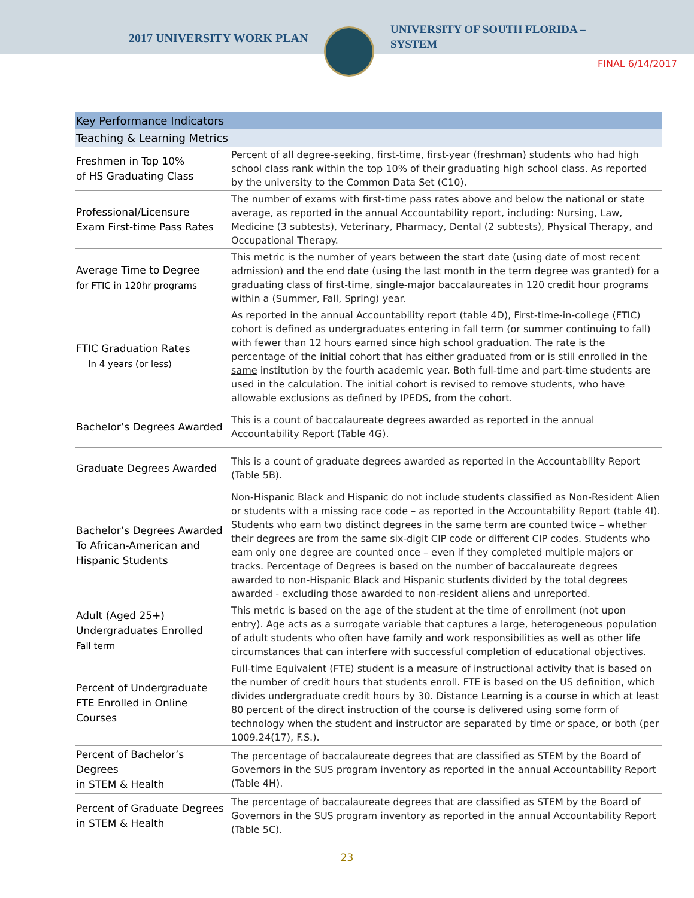2017 UNIVERSITY WORK PLAN
UNIVERSITY OF SOUTH FLORIDA –
SYSTEM
FINAL 6/14/2017
| Key Performance Indicators | |
| --- | --- |
| Teaching & Learning Metrics | |
| Freshmen in Top 10% of HS Graduating Class | Percent of all degree-seeking, first-time, first-year (freshman) students who had high school class rank within the top 10% of their graduating high school class. As reported by the university to the Common Data Set (C10). |
| Professional/Licensure Exam First-time Pass Rates | The number of exams with first-time pass rates above and below the national or state average, as reported in the annual Accountability report, including: Nursing, Law, Medicine (3 subtests), Veterinary, Pharmacy, Dental (2 subtests), Physical Therapy, and Occupational Therapy. |
| Average Time to Degree for FTIC in 120hr programs | This metric is the number of years between the start date (using date of most recent admission) and the end date (using the last month in the term degree was granted) for a graduating class of first-time, single-major baccalaureates in 120 credit hour programs within a (Summer, Fall, Spring) year. |
| FTIC Graduation Rates In 4 years (or less) | As reported in the annual Accountability report (table 4D), First-time-in-college (FTIC) cohort is defined as undergraduates entering in fall term (or summer continuing to fall) with fewer than 12 hours earned since high school graduation. The rate is the percentage of the initial cohort that has either graduated from or is still enrolled in the same institution by the fourth academic year. Both full-time and part-time students are used in the calculation. The initial cohort is revised to remove students, who have allowable exclusions as defined by IPEDS, from the cohort. |
| Bachelor’s Degrees Awarded | This is a count of baccalaureate degrees awarded as reported in the annual Accountability Report (Table 4G). |
| Graduate Degrees Awarded | This is a count of graduate degrees awarded as reported in the Accountability Report (Table 5B). |
| Bachelor’s Degrees Awarded To African-American and Hispanic Students | Non-Hispanic Black and Hispanic do not include students classified as Non-Resident Alien or students with a missing race code – as reported in the Accountability Report (table 4I). Students who earn two distinct degrees in the same term are counted twice – whether their degrees are from the same six-digit CIP code or different CIP codes. Students who earn only one degree are counted once – even if they completed multiple majors or tracks. Percentage of Degrees is based on the number of baccalaureate degrees awarded to non-Hispanic Black and Hispanic students divided by the total degrees awarded - excluding those awarded to non-resident aliens and unreported. |
| Adult (Aged 25+) Undergraduates Enrolled Fall term | This metric is based on the age of the student at the time of enrollment (not upon entry). Age acts as a surrogate variable that captures a large, heterogeneous population of adult students who often have family and work responsibilities as well as other life circumstances that can interfere with successful completion of educational objectives. |
| Percent of Undergraduate FTE Enrolled in Online Courses | Full-time Equivalent (FTE) student is a measure of instructional activity that is based on the number of credit hours that students enroll. FTE is based on the US definition, which divides undergraduate credit hours by 30. Distance Learning is a course in which at least 80 percent of the direct instruction of the course is delivered using some form of technology when the student and instructor are separated by time or space, or both (per 1009.24(17), F.S.). |
| Percent of Bachelor’s Degrees in STEM & Health | The percentage of baccalaureate degrees that are classified as STEM by the Board of Governors in the SUS program inventory as reported in the annual Accountability Report (Table 4H). |
| Percent of Graduate Degrees in STEM & Health | The percentage of baccalaureate degrees that are classified as STEM by the Board of Governors in the SUS program inventory as reported in the annual Accountability Report (Table 5C). |
23